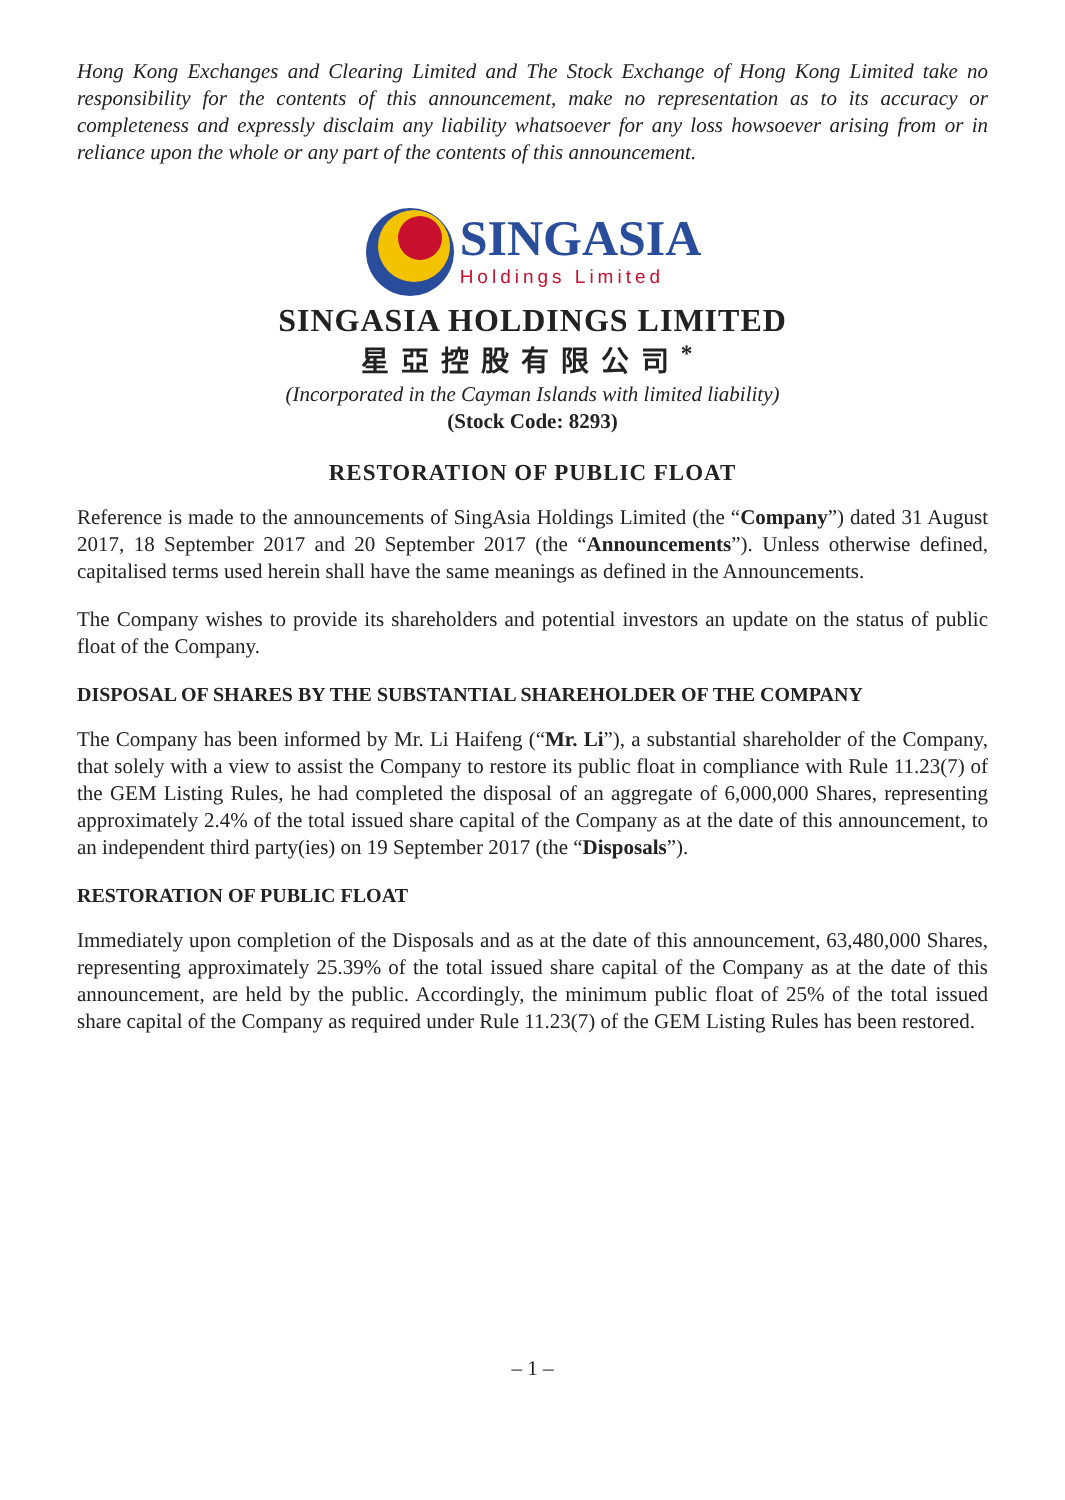Hong Kong Exchanges and Clearing Limited and The Stock Exchange of Hong Kong Limited take no responsibility for the contents of this announcement, make no representation as to its accuracy or completeness and expressly disclaim any liability whatsoever for any loss howsoever arising from or in reliance upon the whole or any part of the contents of this announcement.
SINGASIA
Holdings Limited
SINGASIA HOLDINGS LIMITED
星亞控股有限公司<sup>*</sup>
(Incorporated in the Cayman Islands with limited liability)
(Stock Code: 8293)
RESTORATION OF PUBLIC FLOAT
Reference is made to the announcements of SingAsia Holdings Limited (the “Company”) dated 31 August 2017, 18 September 2017 and 20 September 2017 (the “Announcements”). Unless otherwise defined, capitalised terms used herein shall have the same meanings as defined in the Announcements.
The Company wishes to provide its shareholders and potential investors an update on the status of public float of the Company.
DISPOSAL OF SHARES BY THE SUBSTANTIAL SHAREHOLDER OF THE COMPANY
The Company has been informed by Mr. Li Haifeng (“Mr. Li”), a substantial shareholder of the Company, that solely with a view to assist the Company to restore its public float in compliance with Rule 11.23(7) of the GEM Listing Rules, he had completed the disposal of an aggregate of 6,000,000 Shares, representing approximately 2.4% of the total issued share capital of the Company as at the date of this announcement, to an independent third party(ies) on 19 September 2017 (the “Disposals”).
RESTORATION OF PUBLIC FLOAT
Immediately upon completion of the Disposals and as at the date of this announcement, 63,480,000 Shares, representing approximately 25.39% of the total issued share capital of the Company as at the date of this announcement, are held by the public. Accordingly, the minimum public float of 25% of the total issued share capital of the Company as required under Rule 11.23(7) of the GEM Listing Rules has been restored.
– 1 –